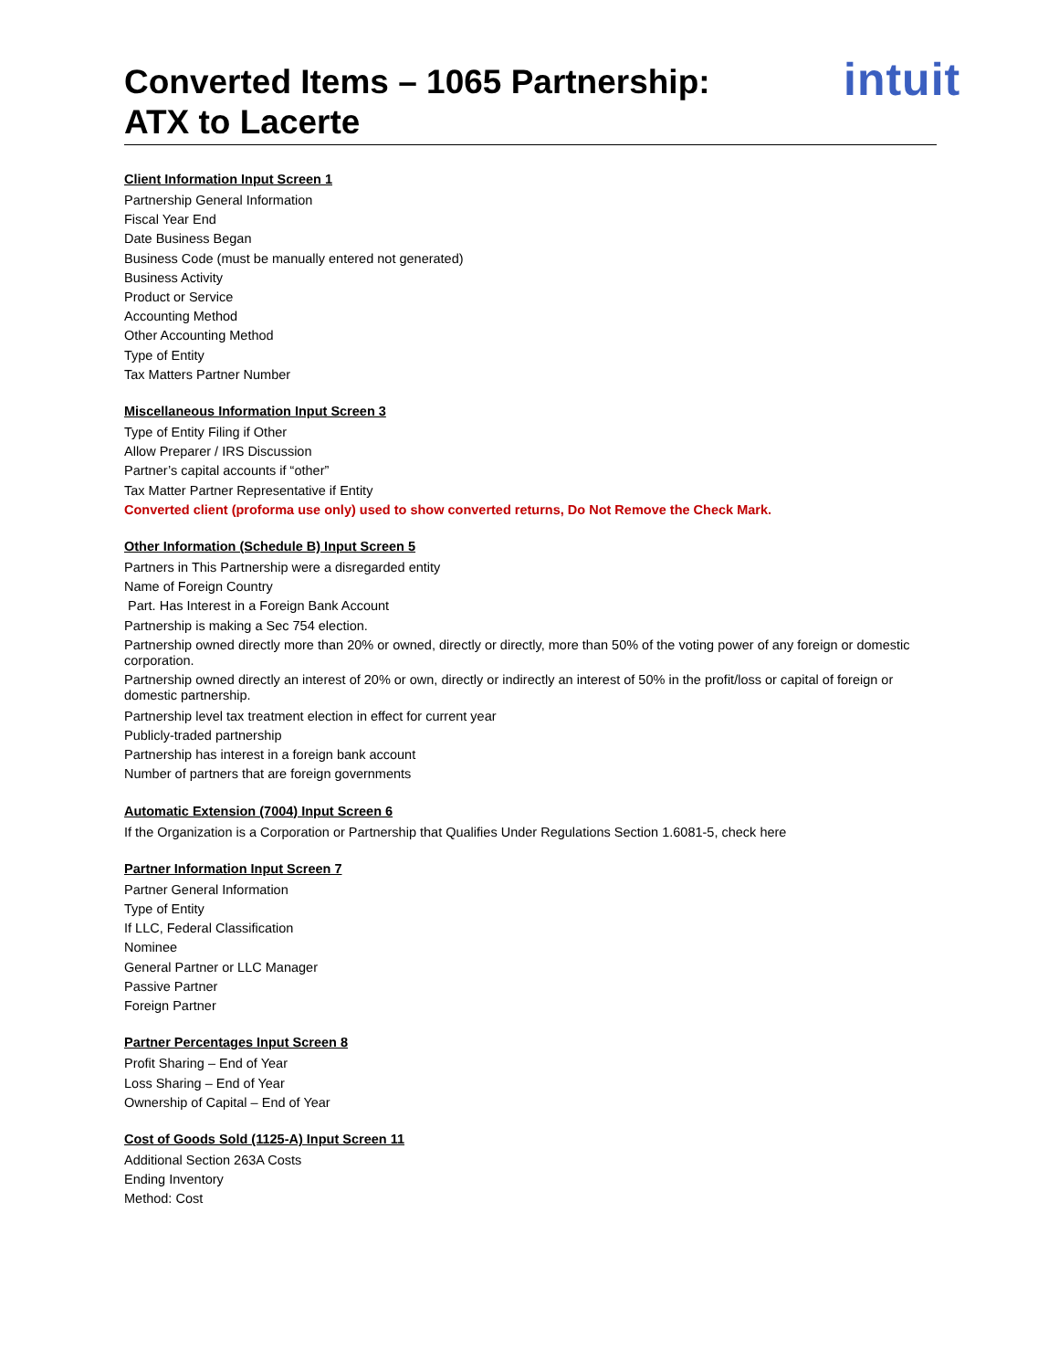Converted Items – 1065 Partnership:
ATX to Lacerte
intuit
Client Information Input Screen 1
Partnership General Information
Fiscal Year End
Date Business Began
Business Code (must be manually entered not generated)
Business Activity
Product or Service
Accounting Method
Other Accounting Method
Type of Entity
Tax Matters Partner Number
Miscellaneous Information Input Screen 3
Type of Entity Filing if Other
Allow Preparer / IRS Discussion
Partner’s capital accounts if “other”
Tax Matter Partner Representative if Entity
Converted client (proforma use only) used to show converted returns, Do Not Remove the Check Mark.
Other Information (Schedule B) Input Screen 5
Partners in This Partnership were a disregarded entity
Name of Foreign Country
Part. Has Interest in a Foreign Bank Account
Partnership is making a Sec 754 election.
Partnership owned directly more than 20% or owned, directly or directly, more than 50% of the voting power of any foreign or domestic corporation.
Partnership owned directly an interest of 20% or own, directly or indirectly an interest of 50% in the profit/loss or capital of foreign or domestic partnership.
Partnership level tax treatment election in effect for current year
Publicly-traded partnership
Partnership has interest in a foreign bank account
Number of partners that are foreign governments
Automatic Extension (7004) Input Screen 6
If the Organization is a Corporation or Partnership that Qualifies Under Regulations Section 1.6081-5, check here
Partner Information Input Screen 7
Partner General Information
Type of Entity
If LLC, Federal Classification
Nominee
General Partner or LLC Manager
Passive Partner
Foreign Partner
Partner Percentages Input Screen 8
Profit Sharing – End of Year
Loss Sharing – End of Year
Ownership of Capital – End of Year
Cost of Goods Sold (1125-A) Input Screen 11
Additional Section 263A Costs
Ending Inventory
Method: Cost